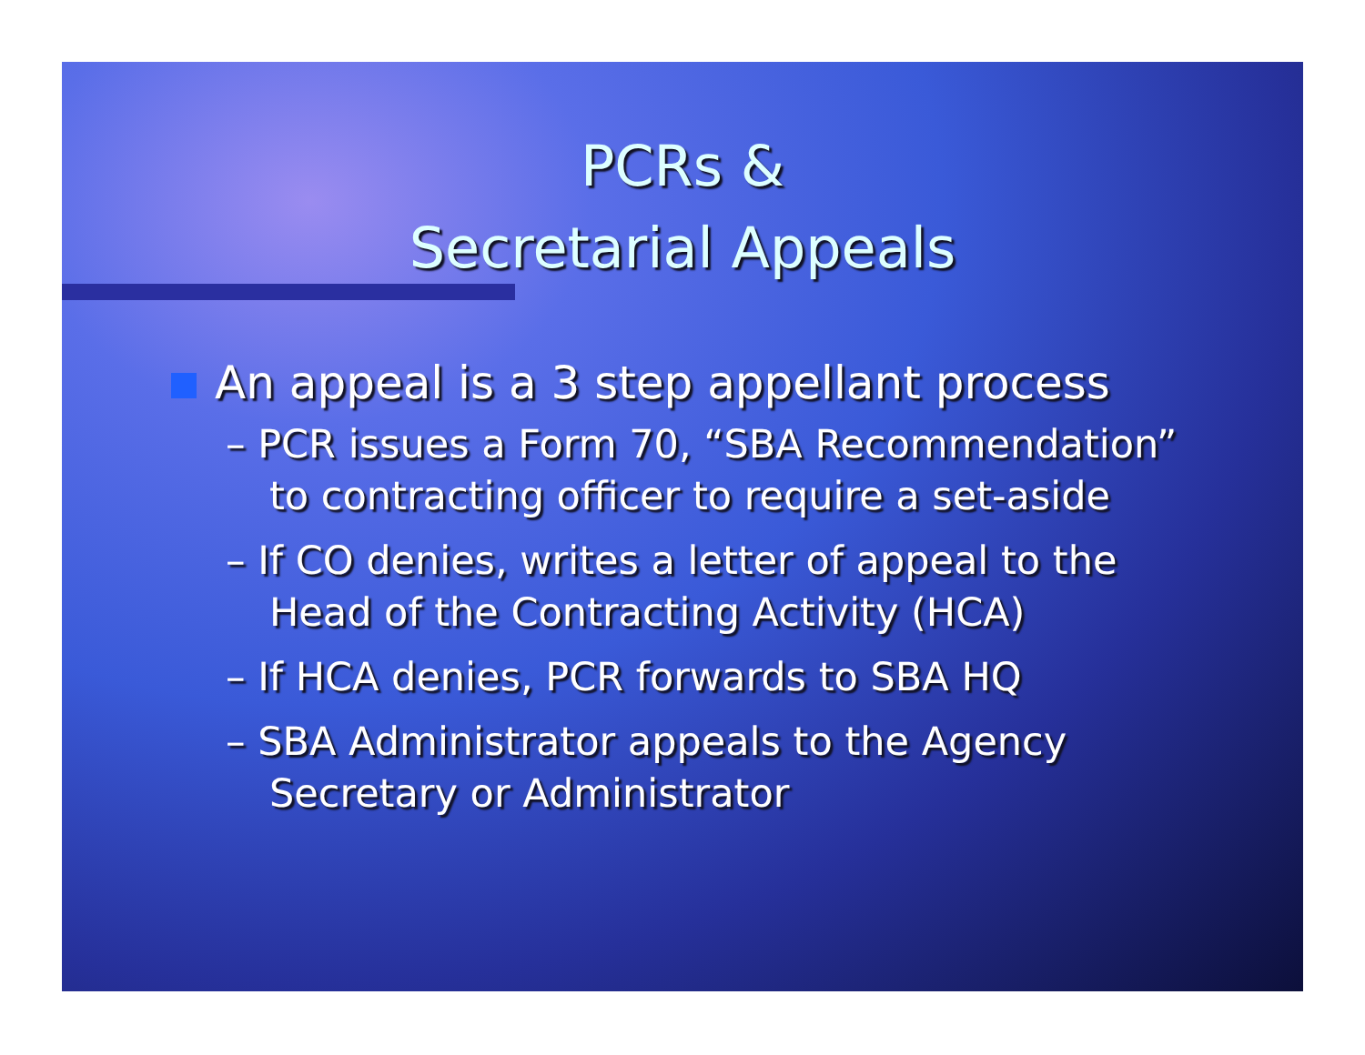PCRs &
Secretarial Appeals
An appeal is a 3 step appellant process
– PCR issues a Form 70, “SBA Recommendation” to contracting officer to require a set-aside
– If CO denies, writes a letter of appeal to the Head of the Contracting Activity (HCA)
– If HCA denies, PCR forwards to SBA HQ
– SBA Administrator appeals to the Agency Secretary or Administrator